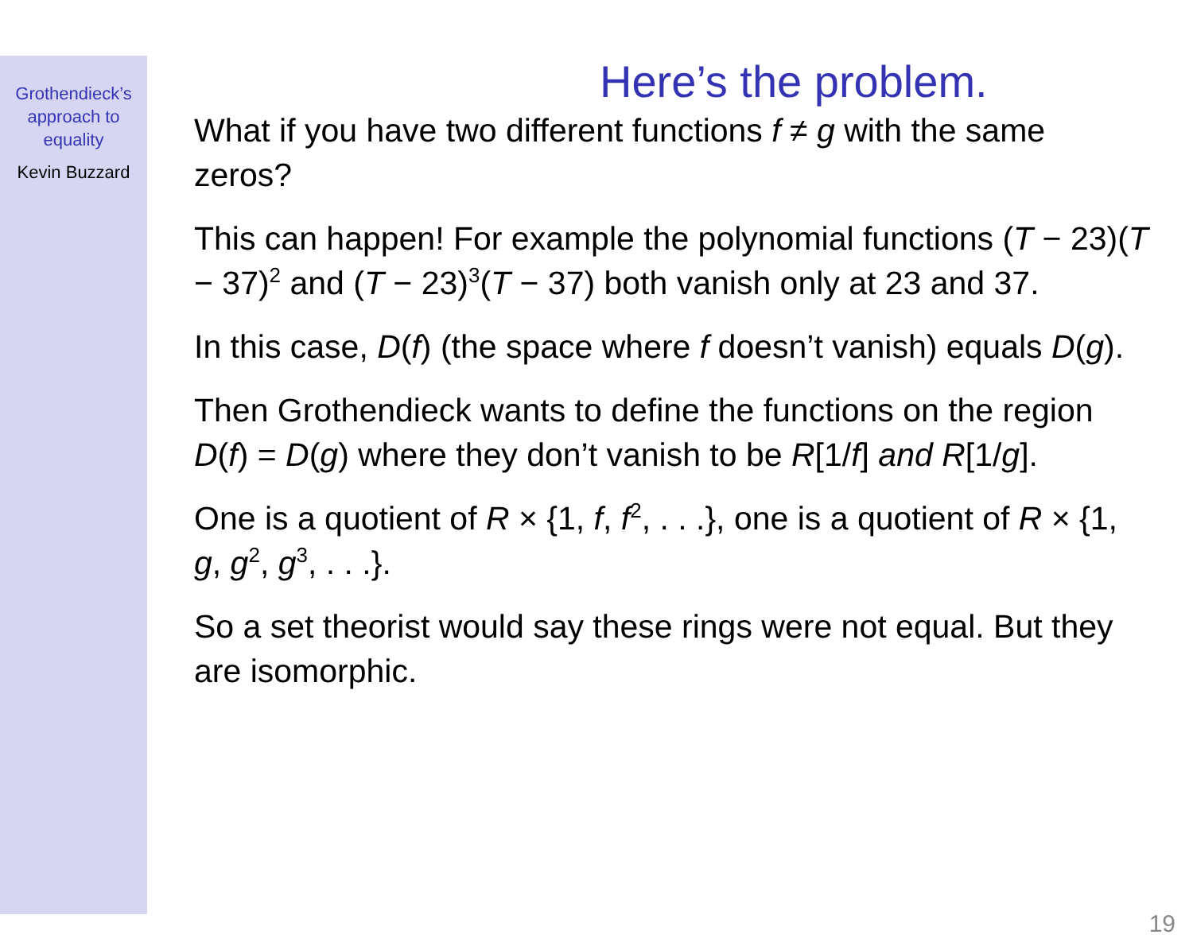Grothendieck’s
approach to
equality
Kevin Buzzard
Here’s the problem.
What if you have two different functions f ≠ g with the same zeros?
This can happen! For example the polynomial functions (T − 23)(T − 37)<sup>2</sup> and (T − 23)<sup>3</sup>(T − 37) both vanish only at 23 and 37.
In this case, D(f) (the space where f doesn’t vanish) equals D(g).
Then Grothendieck wants to define the functions on the region D(f) = D(g) where they don’t vanish to be R[1/f] and R[1/g].
One is a quotient of R × {1, f, f<sup>2</sup>, . . .}, one is a quotient of R × {1, g, g<sup>2</sup>, g<sup>3</sup>, . . .}.
So a set theorist would say these rings were not equal. But they are isomorphic.
19